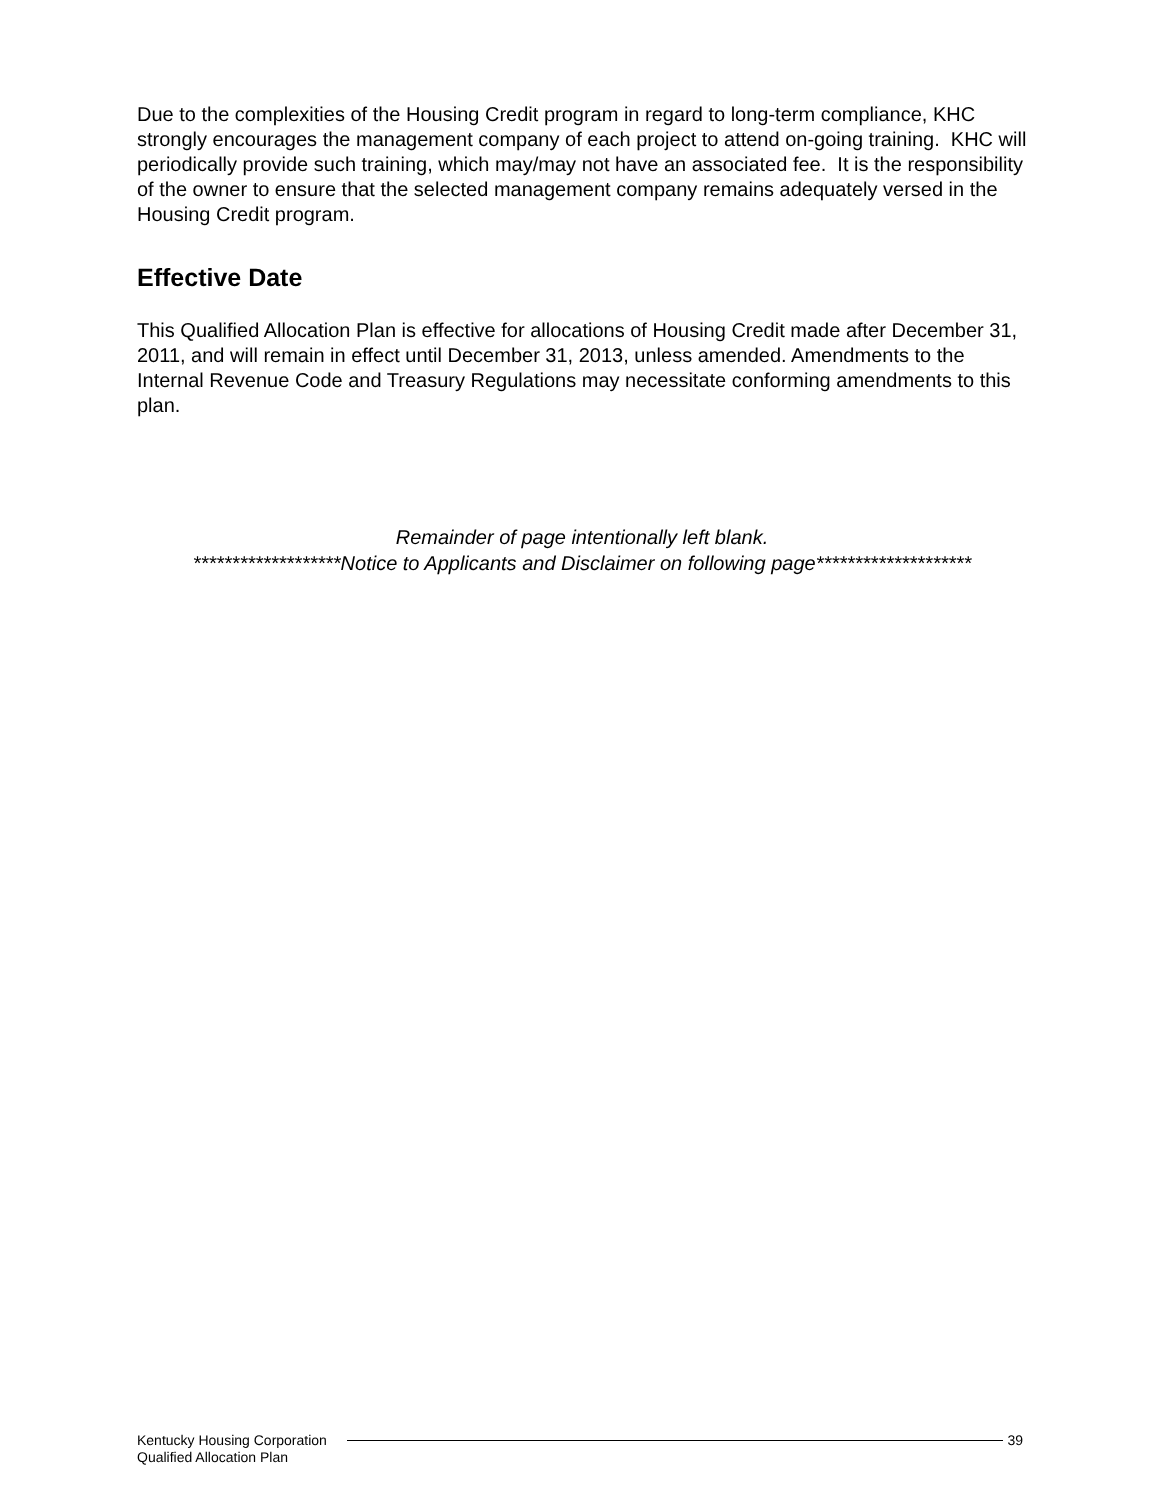Due to the complexities of the Housing Credit program in regard to long-term compliance, KHC strongly encourages the management company of each project to attend on-going training. KHC will periodically provide such training, which may/may not have an associated fee. It is the responsibility of the owner to ensure that the selected management company remains adequately versed in the Housing Credit program.
Effective Date
This Qualified Allocation Plan is effective for allocations of Housing Credit made after December 31, 2011, and will remain in effect until December 31, 2013, unless amended. Amendments to the Internal Revenue Code and Treasury Regulations may necessitate conforming amendments to this plan.
Remainder of page intentionally left blank.
*******************Notice to Applicants and Disclaimer on following page********************
Kentucky Housing Corporation
Qualified Allocation Plan
39